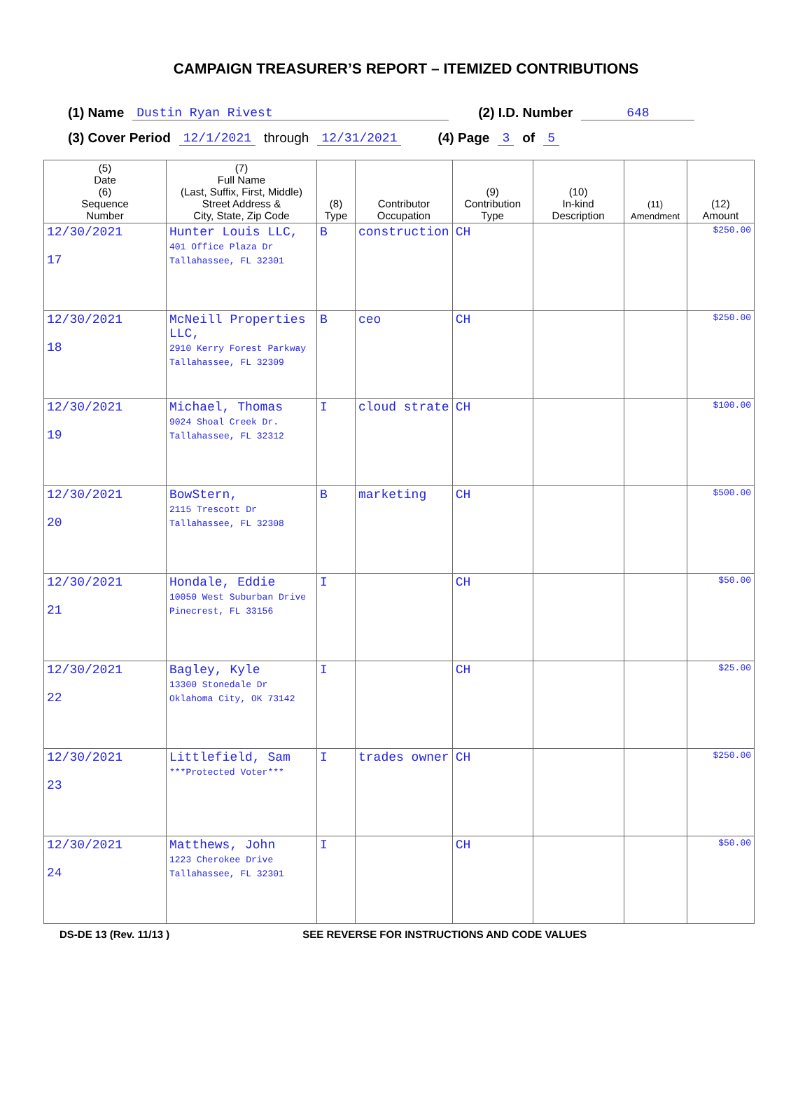CAMPAIGN TREASURER’S REPORT – ITEMIZED CONTRIBUTIONS
(1) Name Dustin Ryan Rivest (2) I.D. Number 648
(3) Cover Period 12/1/2021 through 12/31/2021 (4) Page 3 of 5
| (5) Date (6) Sequence Number | (7) Full Name (Last, Suffix, First, Middle) Street Address & City, State, Zip Code | (8) Type | Contributor Occupation | (9) Contribution Type | (10) In-kind Description | (11) Amendment | (12) Amount |
| --- | --- | --- | --- | --- | --- | --- | --- |
| 12/30/2021 17 | Hunter Louis LLC, 401 Office Plaza Dr Tallahassee, FL 32301 | B | construction | CH | | | $250.00 |
| 12/30/2021 18 | McNeill Properties LLC, 2910 Kerry Forest Parkway Tallahassee, FL 32309 | B | ceo | CH | | | $250.00 |
| 12/30/2021 19 | Michael, Thomas 9024 Shoal Creek Dr. Tallahassee, FL 32312 | I | cloud strate | CH | | | $100.00 |
| 12/30/2021 20 | BowStern, 2115 Trescott Dr Tallahassee, FL 32308 | B | marketing | CH | | | $500.00 |
| 12/30/2021 21 | Hondale, Eddie 10050 West Suburban Drive Pinecrest, FL 33156 | I | | CH | | | $50.00 |
| 12/30/2021 22 | Bagley, Kyle 13300 Stonedale Dr Oklahoma City, OK 73142 | I | | CH | | | $25.00 |
| 12/30/2021 23 | Littlefield, Sam ***Protected Voter*** | I | trades owner | CH | | | $250.00 |
| 12/30/2021 24 | Matthews, John 1223 Cherokee Drive Tallahassee, FL 32301 | I | | CH | | | $50.00 |
DS-DE 13 (Rev. 11/13 ) SEE REVERSE FOR INSTRUCTIONS AND CODE VALUES